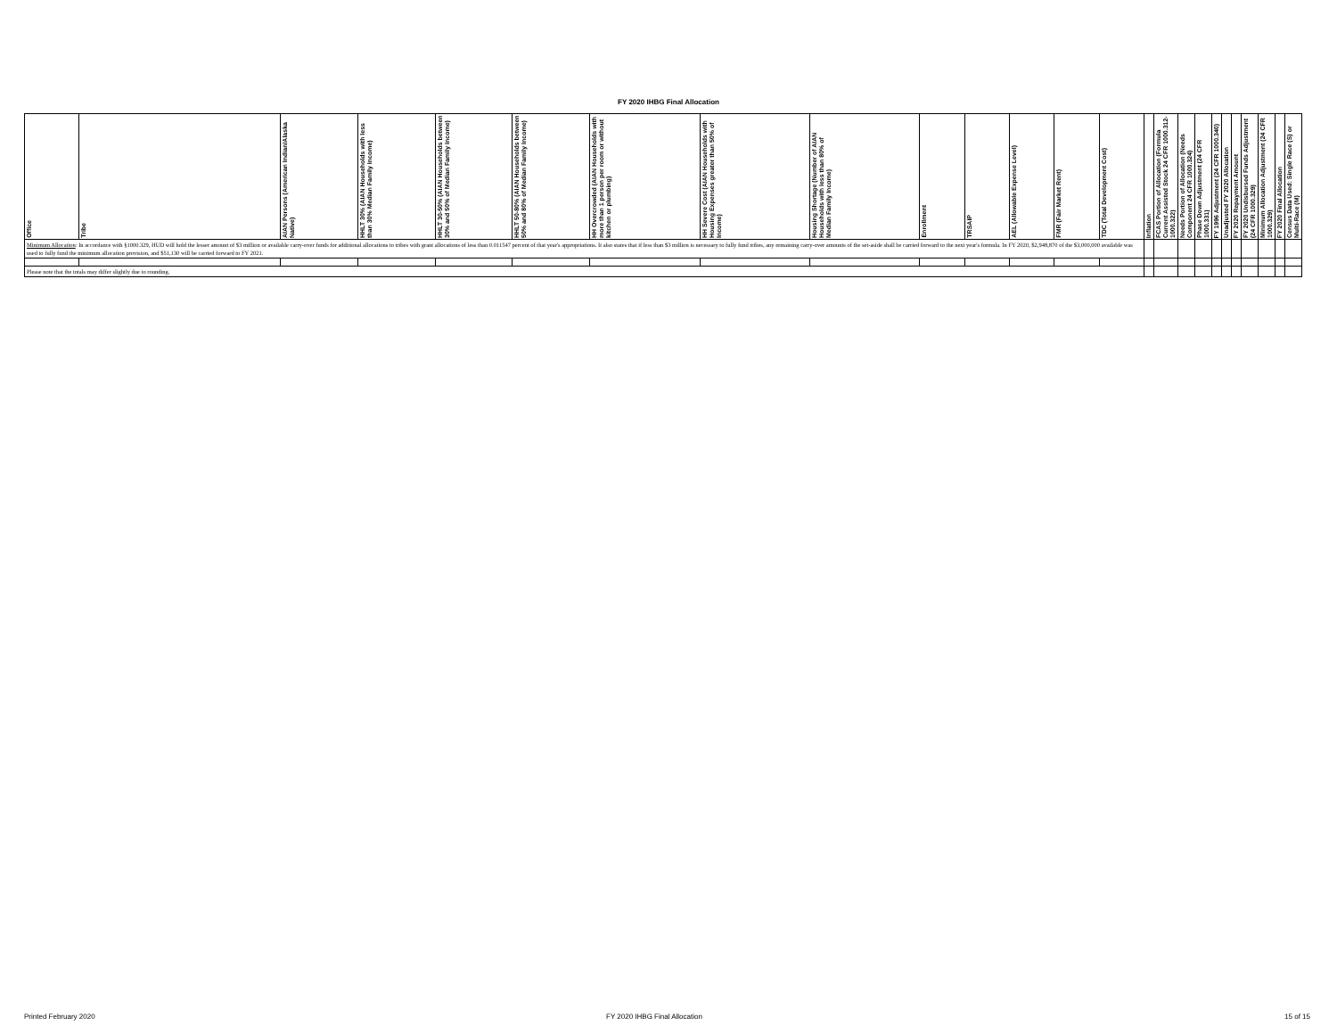FY 2020 IHBG Final Allocation
| Office | Tribe | AIAN Persons (American Indian/Alaska Native) | HHLT 30% (AIAN Households with less than 30% Median Family Income) | HHLT 30-50% (AIAN Households between 30% and 50% of Median Family Income) | HHLT 50-80% (AIAN Households between 50% and 80% of Median Family Income) | HH Overcrowded (AIAN Households with more than 1 person per room or without kitchen or plumbing) | HH Severe Cost (AIAN Households with Housing Expenses greater than 50% of Income) | Housing Shortage (Number of AIAN Households with less than 80% of Median Family Income) | Enrollment | TRSAIP | AEL (Allowable Expense Level) | FMR (Fair Market Rent) | TDC (Total Development Cost) | Inflation | FCAS Portion of Allocation (Formula Current Assisted Stock 24 CFR 1000.312-1000.322) | Needs Portion of Allocation (Needs Component 24 CFR 1000.324) | Phase Down Adjustment (24 CFR 1000.331) | FY 1996 Adjustment (24 CFR 1000.340) | Unadjusted FY 2020 Allocation | FY 2020 Repayment Amount | FY 2020 Undisbursed Funds Adjustment (24 CFR 1000.329) | Minimum Allocation Adjustment (24 CFR 1000.329) | FY 2020 Final Allocation | Census Data Used: Single Race (S) or Multi-Race (M) |
| --- | --- | --- | --- | --- | --- | --- | --- | --- | --- | --- | --- | --- | --- | --- | --- | --- | --- | --- | --- | --- | --- | --- | --- | --- |
| Minimum Allocation : In accordance with §1000.329, HUD will hold the lesser amount of $3 million or available carry-over funds for additional allocations to tribes with grant allocations of less than 0.011547 percent of that year's appropriations. It also states that if less than $3 million is necessary to fully fund tribes, any remaining carry-over amounts of the set-aside shall be carried forward to the next year's formula. In FY 2020, $2,948,870 of the $3,000,000 available was used to fully fund the minimum allocation provision, and $51,130 will be carried forward to FY 2021. | | | | | | | | | | | | | | | | | | | | | | | | |
| Please note that the totals may differ slightly due to rounding. | | | | | | | | | | | | | | | | | | | | | | | | |
Printed February 2020 FY 2020 IHBG Final Allocation 15 of 15